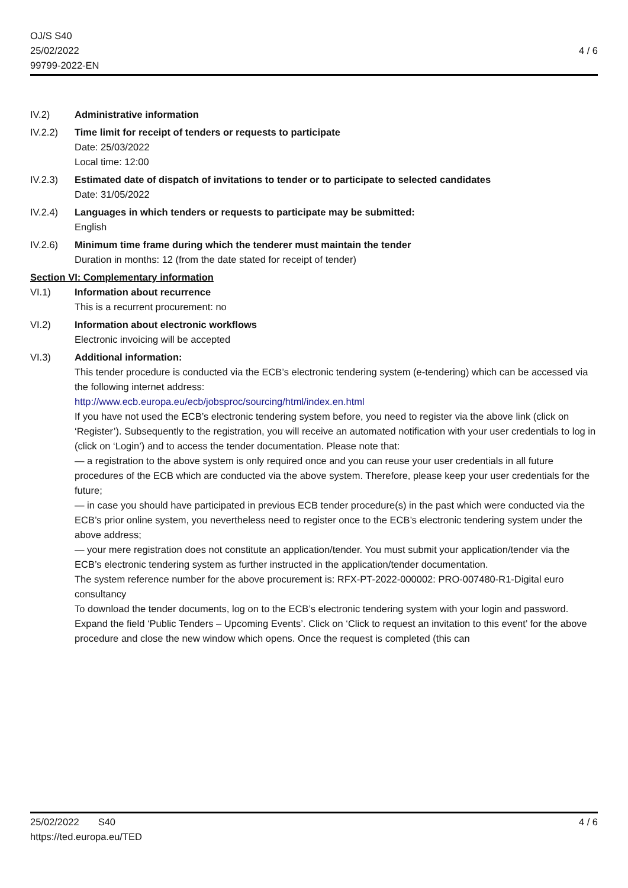OJ/S S40
25/02/2022
99799-2022-EN
4 / 6
IV.2) Administrative information
IV.2.2) Time limit for receipt of tenders or requests to participate
Date: 25/03/2022
Local time: 12:00
IV.2.3) Estimated date of dispatch of invitations to tender or to participate to selected candidates
Date: 31/05/2022
IV.2.4) Languages in which tenders or requests to participate may be submitted:
English
IV.2.6) Minimum time frame during which the tenderer must maintain the tender
Duration in months: 12 (from the date stated for receipt of tender)
Section VI: Complementary information
VI.1) Information about recurrence
This is a recurrent procurement: no
VI.2) Information about electronic workflows
Electronic invoicing will be accepted
VI.3) Additional information:
This tender procedure is conducted via the ECB’s electronic tendering system (e-tendering) which can be accessed via the following internet address:
http://www.ecb.europa.eu/ecb/jobsproc/sourcing/html/index.en.html
If you have not used the ECB’s electronic tendering system before, you need to register via the above link (click on ‘Register’). Subsequently to the registration, you will receive an automated notification with your user credentials to log in (click on ‘Login’) and to access the tender documentation. Please note that:
— a registration to the above system is only required once and you can reuse your user credentials in all future procedures of the ECB which are conducted via the above system. Therefore, please keep your user credentials for the future;
— in case you should have participated in previous ECB tender procedure(s) in the past which were conducted via the ECB’s prior online system, you nevertheless need to register once to the ECB’s electronic tendering system under the above address;
— your mere registration does not constitute an application/tender. You must submit your application/tender via the ECB’s electronic tendering system as further instructed in the application/tender documentation.
The system reference number for the above procurement is: RFX-PT-2022-000002: PRO-007480-R1-Digital euro consultancy
To download the tender documents, log on to the ECB’s electronic tendering system with your login and password. Expand the field ‘Public Tenders – Upcoming Events’. Click on ‘Click to request an invitation to this event’ for the above procedure and close the new window which opens. Once the request is completed (this can
25/02/2022 S40
https://ted.europa.eu/TED
4 / 6